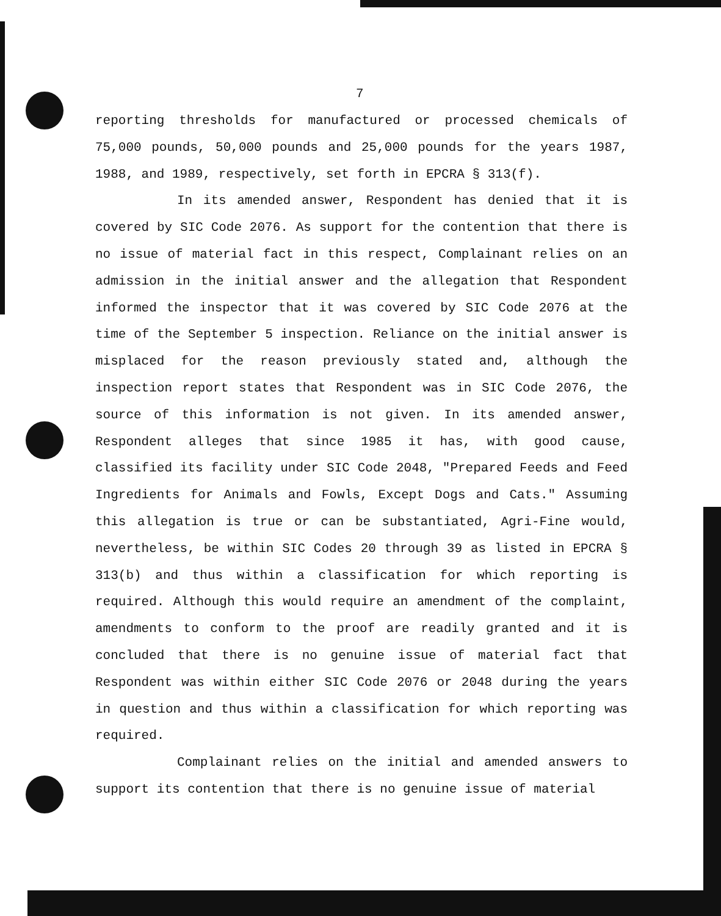7
reporting thresholds for manufactured or processed chemicals of 75,000 pounds, 50,000 pounds and 25,000 pounds for the years 1987, 1988, and 1989, respectively, set forth in EPCRA § 313(f).
In its amended answer, Respondent has denied that it is covered by SIC Code 2076. As support for the contention that there is no issue of material fact in this respect, Complainant relies on an admission in the initial answer and the allegation that Respondent informed the inspector that it was covered by SIC Code 2076 at the time of the September 5 inspection. Reliance on the initial answer is misplaced for the reason previously stated and, although the inspection report states that Respondent was in SIC Code 2076, the source of this information is not given. In its amended answer, Respondent alleges that since 1985 it has, with good cause, classified its facility under SIC Code 2048, "Prepared Feeds and Feed Ingredients for Animals and Fowls, Except Dogs and Cats." Assuming this allegation is true or can be substantiated, Agri-Fine would, nevertheless, be within SIC Codes 20 through 39 as listed in EPCRA § 313(b) and thus within a classification for which reporting is required. Although this would require an amendment of the complaint, amendments to conform to the proof are readily granted and it is concluded that there is no genuine issue of material fact that Respondent was within either SIC Code 2076 or 2048 during the years in question and thus within a classification for which reporting was required.
Complainant relies on the initial and amended answers to support its contention that there is no genuine issue of material